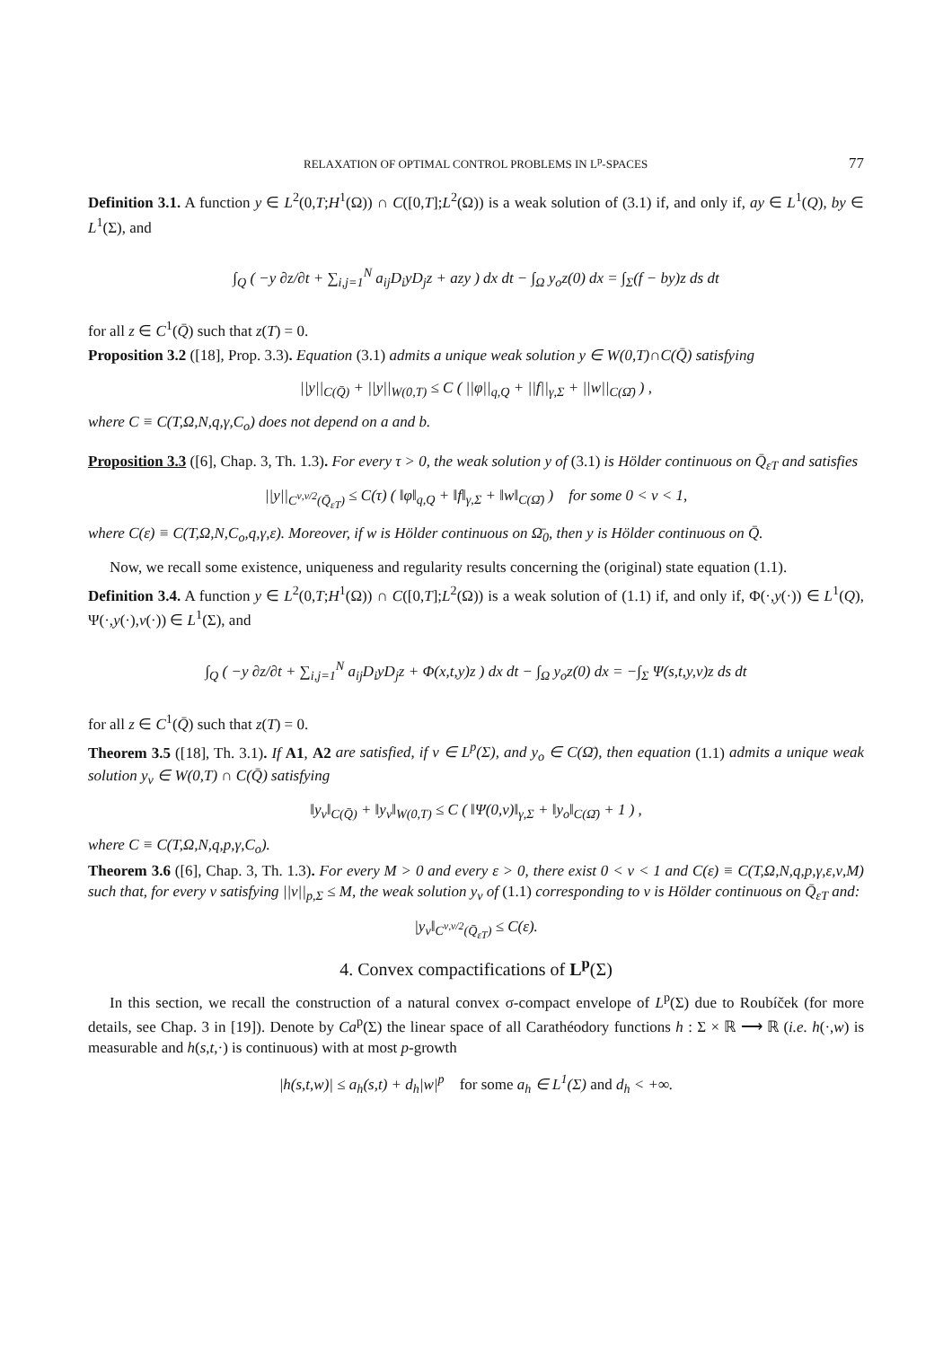RELAXATION OF OPTIMAL CONTROL PROBLEMS IN L<sup>p</sup>-SPACES 77
Definition 3.1. A function y ∈ L<sup>2</sup>(0,T;H<sup>1</sup>(Ω)) ∩ C([0,T];L<sup>2</sup>(Ω)) is a weak solution of (3.1) if, and only if, ay ∈ L<sup>1</sup>(Q), by ∈ L<sup>1</sup>(Σ), and
∫<sub>Q</sub> ( −y ∂z/∂t + ∑<sub>i,j=1</sub><sup>N</sup> a<sub>ij</sub>D<sub>i</sub>yD<sub>j</sub>z + azy ) dx dt − ∫<sub>Ω</sub> y<sub>o</sub>z(0) dx = ∫<sub>Σ</sub>(f − by)z ds dt
for all z ∈ C<sup>1</sup>(Q̄) such that z(T) = 0.
Proposition 3.2 ([18], Prop. 3.3). Equation (3.1) admits a unique weak solution y ∈ W(0,T)∩C(Q̄) satisfying
||y||<sub>C(Q̄)</sub> + ||y||<sub>W(0,T)</sub> ≤ C ( ||φ||<sub>q,Q</sub> + ||f||<sub>γ,Σ</sub> + ||w||<sub>C(Ω̄)</sub> ) ,
where C ≡ C(T,Ω,N,q,γ,C<sub>o</sub>) does not depend on a and b.
Proposition 3.3 ([6], Chap. 3, Th. 1.3). For every τ > 0, the weak solution y of (3.1) is Hölder continuous on Q̄<sub>εT</sub> and satisfies
||y||<sub>C<sup>ν,ν/2</sup>(Q̄<sub>εT</sub>)</sub> ≤ C(τ) ( ‖φ‖<sub>q,Q</sub> + ‖f‖<sub>γ,Σ</sub> + ‖w‖<sub>C(Ω̄)</sub> ) for some 0 < ν < 1,
where C(ε) ≡ C(T,Ω,N,C<sub>o</sub>,q,γ,ε). Moreover, if w is Hölder continuous on Ω̄<sub>0</sub>, then y is Hölder continuous on Q̄.
Now, we recall some existence, uniqueness and regularity results concerning the (original) state equation (1.1).
Definition 3.4. A function y ∈ L<sup>2</sup>(0,T;H<sup>1</sup>(Ω)) ∩ C([0,T];L<sup>2</sup>(Ω)) is a weak solution of (1.1) if, and only if, Φ(·,y(·)) ∈ L<sup>1</sup>(Q), Ψ(·,y(·),v(·)) ∈ L<sup>1</sup>(Σ), and
∫<sub>Q</sub> ( −y ∂z/∂t + ∑<sub>i,j=1</sub><sup>N</sup> a<sub>ij</sub>D<sub>i</sub>yD<sub>j</sub>z + Φ(x,t,y)z ) dx dt − ∫<sub>Ω</sub> y<sub>o</sub>z(0) dx = −∫<sub>Σ</sub> Ψ(s,t,y,v)z ds dt
for all z ∈ C<sup>1</sup>(Q̄) such that z(T) = 0.
Theorem 3.5 ([18], Th. 3.1). If A1, A2 are satisfied, if v ∈ L<sup>p</sup>(Σ), and y<sub>o</sub> ∈ C(Ω̄), then equation (1.1) admits a unique weak solution y<sub>v</sub> ∈ W(0,T) ∩ C(Q̄) satisfying
‖y<sub>v</sub>‖<sub>C(Q̄)</sub> + ‖y<sub>v</sub>‖<sub>W(0,T)</sub> ≤ C ( ‖Ψ(0,v)‖<sub>γ,Σ</sub> + ‖y<sub>o</sub>‖<sub>C(Ω̄)</sub> + 1 ) ,
where C ≡ C(T,Ω,N,q,p,γ,C<sub>o</sub>).
Theorem 3.6 ([6], Chap. 3, Th. 1.3). For every M > 0 and every ε > 0, there exist 0 < ν < 1 and C(ε) ≡ C(T,Ω,N,q,p,γ,ε,ν,M) such that, for every v satisfying ||v||<sub>p,Σ</sub> ≤ M, the weak solution y<sub>v</sub> of (1.1) corresponding to v is Hölder continuous on Q̄<sub>εT</sub> and:
|y<sub>v</sub>‖<sub>C<sup>ν,ν/2</sup>(Q̄<sub>εT</sub>)</sub> ≤ C(ε).
4. Convex compactifications of L<sup>p</sup>(Σ)
In this section, we recall the construction of a natural convex σ-compact envelope of L<sup>p</sup>(Σ) due to Roubíček (for more details, see Chap. 3 in [19]). Denote by Ca<sup>p</sup>(Σ) the linear space of all Carathéodory functions h : Σ × ℝ ⟶ ℝ (i.e. h(·,w) is measurable and h(s,t,·) is continuous) with at most p-growth
|h(s,t,w)| ≤ a<sub>h</sub>(s,t) + d<sub>h</sub>|w|<sup>p</sup> for some a<sub>h</sub> ∈ L<sup>1</sup>(Σ) and d<sub>h</sub> < +∞.